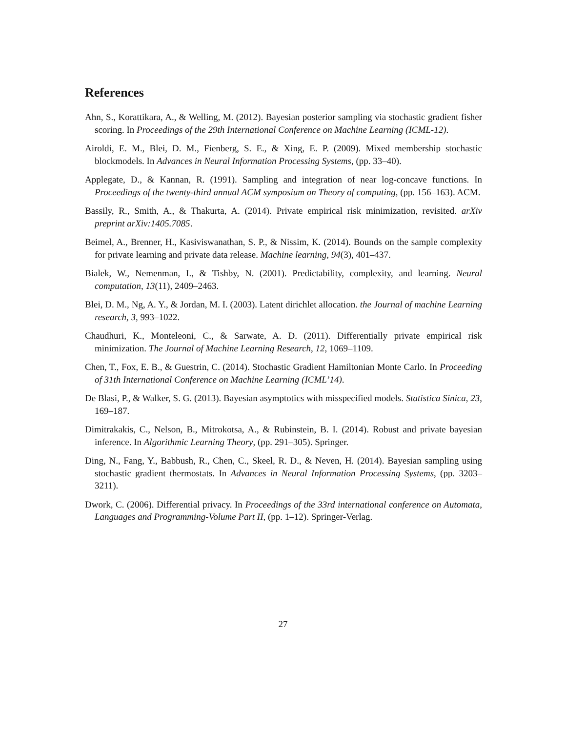References
Ahn, S., Korattikara, A., & Welling, M. (2012). Bayesian posterior sampling via stochastic gradient fisher scoring. In Proceedings of the 29th International Conference on Machine Learning (ICML-12).
Airoldi, E. M., Blei, D. M., Fienberg, S. E., & Xing, E. P. (2009). Mixed membership stochastic blockmodels. In Advances in Neural Information Processing Systems, (pp. 33–40).
Applegate, D., & Kannan, R. (1991). Sampling and integration of near log-concave functions. In Proceedings of the twenty-third annual ACM symposium on Theory of computing, (pp. 156–163). ACM.
Bassily, R., Smith, A., & Thakurta, A. (2014). Private empirical risk minimization, revisited. arXiv preprint arXiv:1405.7085.
Beimel, A., Brenner, H., Kasiviswanathan, S. P., & Nissim, K. (2014). Bounds on the sample complexity for private learning and private data release. Machine learning, 94(3), 401–437.
Bialek, W., Nemenman, I., & Tishby, N. (2001). Predictability, complexity, and learning. Neural computation, 13(11), 2409–2463.
Blei, D. M., Ng, A. Y., & Jordan, M. I. (2003). Latent dirichlet allocation. the Journal of machine Learning research, 3, 993–1022.
Chaudhuri, K., Monteleoni, C., & Sarwate, A. D. (2011). Differentially private empirical risk minimization. The Journal of Machine Learning Research, 12, 1069–1109.
Chen, T., Fox, E. B., & Guestrin, C. (2014). Stochastic Gradient Hamiltonian Monte Carlo. In Proceeding of 31th International Conference on Machine Learning (ICML’14).
De Blasi, P., & Walker, S. G. (2013). Bayesian asymptotics with misspecified models. Statistica Sinica, 23, 169–187.
Dimitrakakis, C., Nelson, B., Mitrokotsa, A., & Rubinstein, B. I. (2014). Robust and private bayesian inference. In Algorithmic Learning Theory, (pp. 291–305). Springer.
Ding, N., Fang, Y., Babbush, R., Chen, C., Skeel, R. D., & Neven, H. (2014). Bayesian sampling using stochastic gradient thermostats. In Advances in Neural Information Processing Systems, (pp. 3203–3211).
Dwork, C. (2006). Differential privacy. In Proceedings of the 33rd international conference on Automata, Languages and Programming-Volume Part II, (pp. 1–12). Springer-Verlag.
27